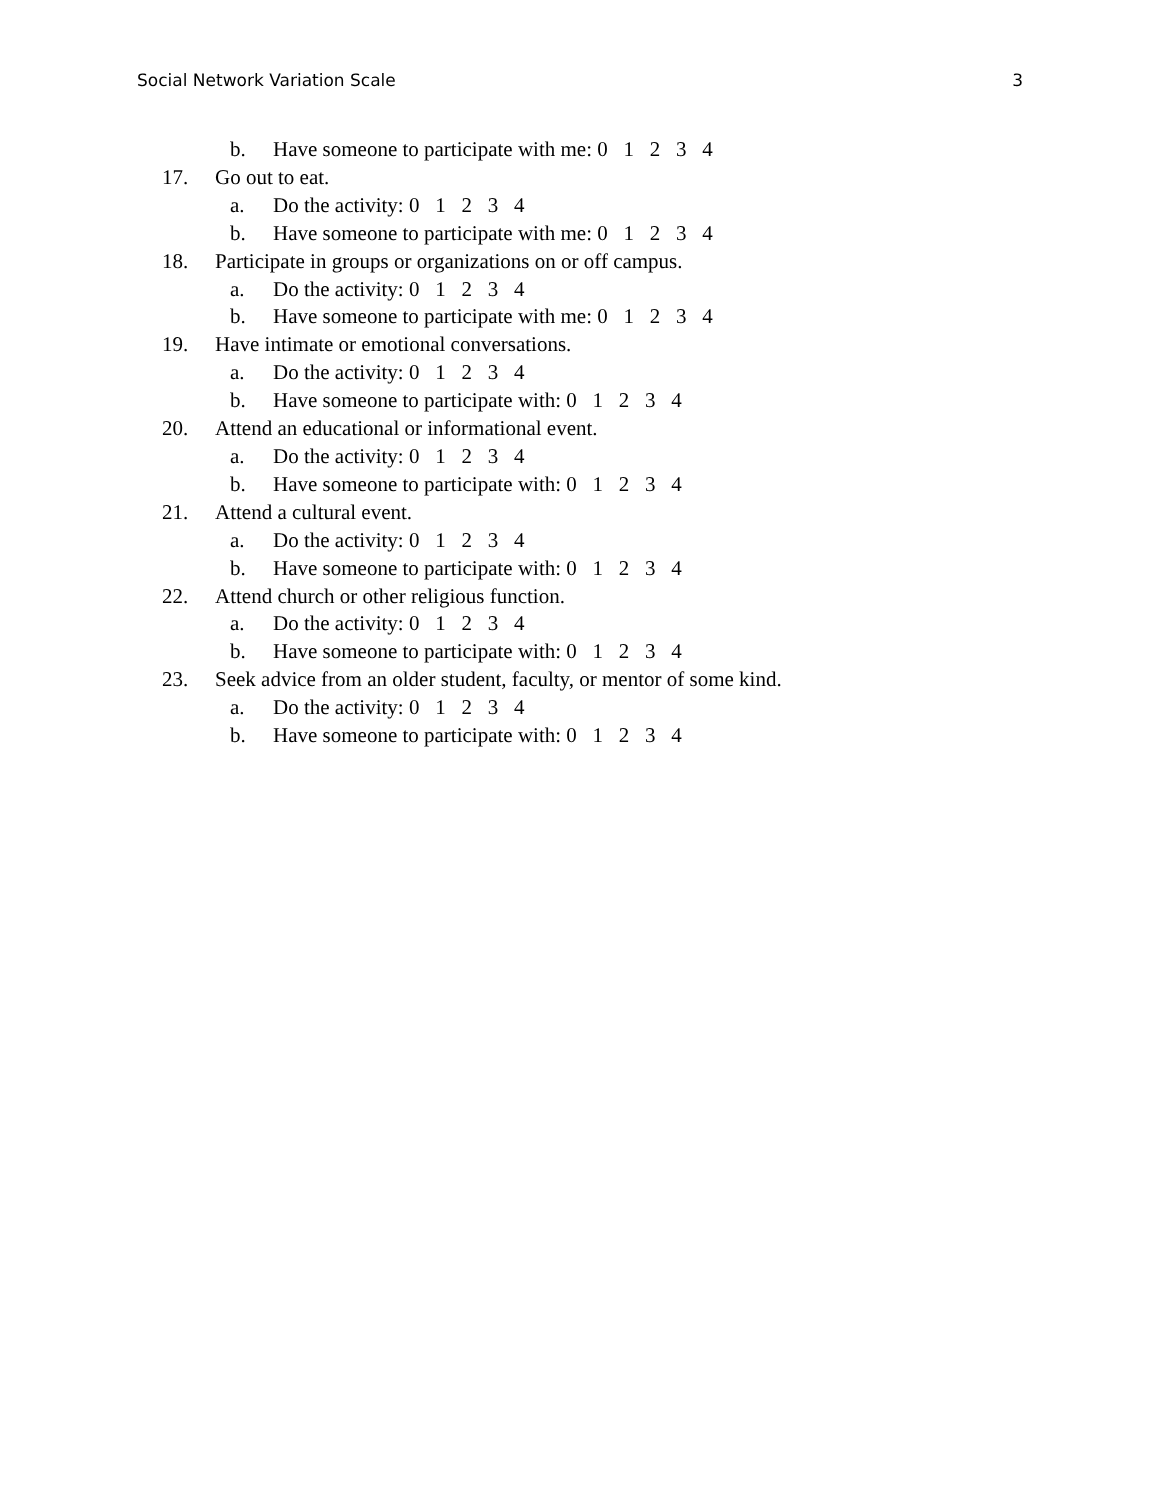Social Network Variation Scale 3
b. Have someone to participate with me: 0 1 2 3 4
17. Go out to eat.
a. Do the activity: 0 1 2 3 4
b. Have someone to participate with me: 0 1 2 3 4
18. Participate in groups or organizations on or off campus.
a. Do the activity: 0 1 2 3 4
b. Have someone to participate with me: 0 1 2 3 4
19. Have intimate or emotional conversations.
a. Do the activity: 0 1 2 3 4
b. Have someone to participate with: 0 1 2 3 4
20. Attend an educational or informational event.
a. Do the activity: 0 1 2 3 4
b. Have someone to participate with: 0 1 2 3 4
21. Attend a cultural event.
a. Do the activity: 0 1 2 3 4
b. Have someone to participate with: 0 1 2 3 4
22. Attend church or other religious function.
a. Do the activity: 0 1 2 3 4
b. Have someone to participate with: 0 1 2 3 4
23. Seek advice from an older student, faculty, or mentor of some kind.
a. Do the activity: 0 1 2 3 4
b. Have someone to participate with: 0 1 2 3 4